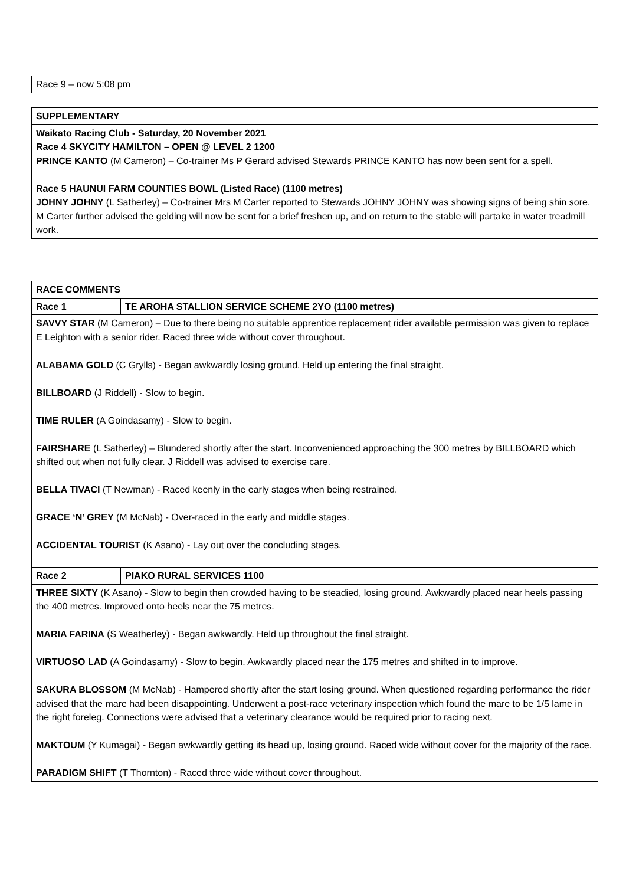| Race 9 – now 5:08 pm |
| SUPPLEMENTARY |
| Waikato Racing Club - Saturday, 20 November 2021 Race 4 SKYCITY HAMILTON – OPEN @ LEVEL 2 1200 PRINCE KANTO (M Cameron) – Co-trainer Ms P Gerard advised Stewards PRINCE KANTO has now been sent for a spell. Race 5 HAUNUI FARM COUNTIES BOWL (Listed Race) (1100 metres) JOHNY JOHNY (L Satherley) – Co-trainer Mrs M Carter reported to Stewards JOHNY JOHNY was showing signs of being shin sore. M Carter further advised the gelding will now be sent for a brief freshen up, and on return to the stable will partake in water treadmill work. |
| RACE COMMENTS | |
| Race 1 | TE AROHA STALLION SERVICE SCHEME 2YO (1100 metres) |
| SAVVY STAR (M Cameron) – Due to there being no suitable apprentice replacement rider available permission was given to replace E Leighton with a senior rider. Raced three wide without cover throughout. ALABAMA GOLD (C Grylls) - Began awkwardly losing ground. Held up entering the final straight. BILLBOARD (J Riddell) - Slow to begin. TIME RULER (A Goindasamy) - Slow to begin. FAIRSHARE (L Satherley) – Blundered shortly after the start. Inconvenienced approaching the 300 metres by BILLBOARD which shifted out when not fully clear. J Riddell was advised to exercise care. BELLA TIVACI (T Newman) - Raced keenly in the early stages when being restrained. GRACE ‘N’ GREY (M McNab) - Over-raced in the early and middle stages. ACCIDENTAL TOURIST (K Asano) - Lay out over the concluding stages. | |
| Race 2 | PIAKO RURAL SERVICES 1100 |
| THREE SIXTY (K Asano) - Slow to begin then crowded having to be steadied, losing ground. Awkwardly placed near heels passing the 400 metres. Improved onto heels near the 75 metres. MARIA FARINA (S Weatherley) - Began awkwardly. Held up throughout the final straight. VIRTUOSO LAD (A Goindasamy) - Slow to begin. Awkwardly placed near the 175 metres and shifted in to improve. SAKURA BLOSSOM (M McNab) - Hampered shortly after the start losing ground. When questioned regarding performance the rider advised that the mare had been disappointing. Underwent a post-race veterinary inspection which found the mare to be 1/5 lame in the right foreleg. Connections were advised that a veterinary clearance would be required prior to racing next. MAKTOUM (Y Kumagai) - Began awkwardly getting its head up, losing ground. Raced wide without cover for the majority of the race. PARADIGM SHIFT (T Thornton) - Raced three wide without cover throughout. | |